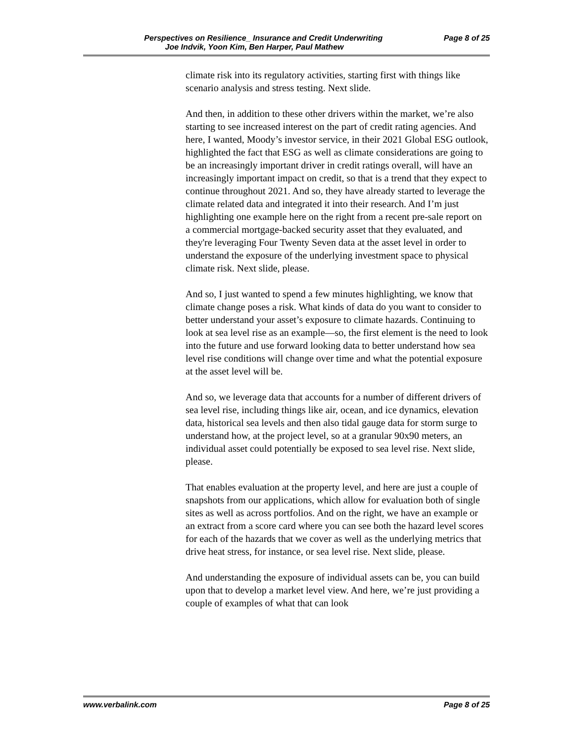Perspectives on Resilience_ Insurance and Credit Underwriting Page 8 of 25
Joe Indvik, Yoon Kim, Ben Harper, Paul Mathew
climate risk into its regulatory activities, starting first with things like scenario analysis and stress testing. Next slide.
And then, in addition to these other drivers within the market, we’re also starting to see increased interest on the part of credit rating agencies. And here, I wanted, Moody’s investor service, in their 2021 Global ESG outlook, highlighted the fact that ESG as well as climate considerations are going to be an increasingly important driver in credit ratings overall, will have an increasingly important impact on credit, so that is a trend that they expect to continue throughout 2021. And so, they have already started to leverage the climate related data and integrated it into their research. And I’m just highlighting one example here on the right from a recent pre-sale report on a commercial mortgage-backed security asset that they evaluated, and they're leveraging Four Twenty Seven data at the asset level in order to understand the exposure of the underlying investment space to physical climate risk. Next slide, please.
And so, I just wanted to spend a few minutes highlighting, we know that climate change poses a risk. What kinds of data do you want to consider to better understand your asset’s exposure to climate hazards. Continuing to look at sea level rise as an example—so, the first element is the need to look into the future and use forward looking data to better understand how sea level rise conditions will change over time and what the potential exposure at the asset level will be.
And so, we leverage data that accounts for a number of different drivers of sea level rise, including things like air, ocean, and ice dynamics, elevation data, historical sea levels and then also tidal gauge data for storm surge to understand how, at the project level, so at a granular 90x90 meters, an individual asset could potentially be exposed to sea level rise. Next slide, please.
That enables evaluation at the property level, and here are just a couple of snapshots from our applications, which allow for evaluation both of single sites as well as across portfolios. And on the right, we have an example or an extract from a score card where you can see both the hazard level scores for each of the hazards that we cover as well as the underlying metrics that drive heat stress, for instance, or sea level rise. Next slide, please.
And understanding the exposure of individual assets can be, you can build upon that to develop a market level view. And here, we’re just providing a couple of examples of what that can look
www.verbalink.com Page 8 of 25